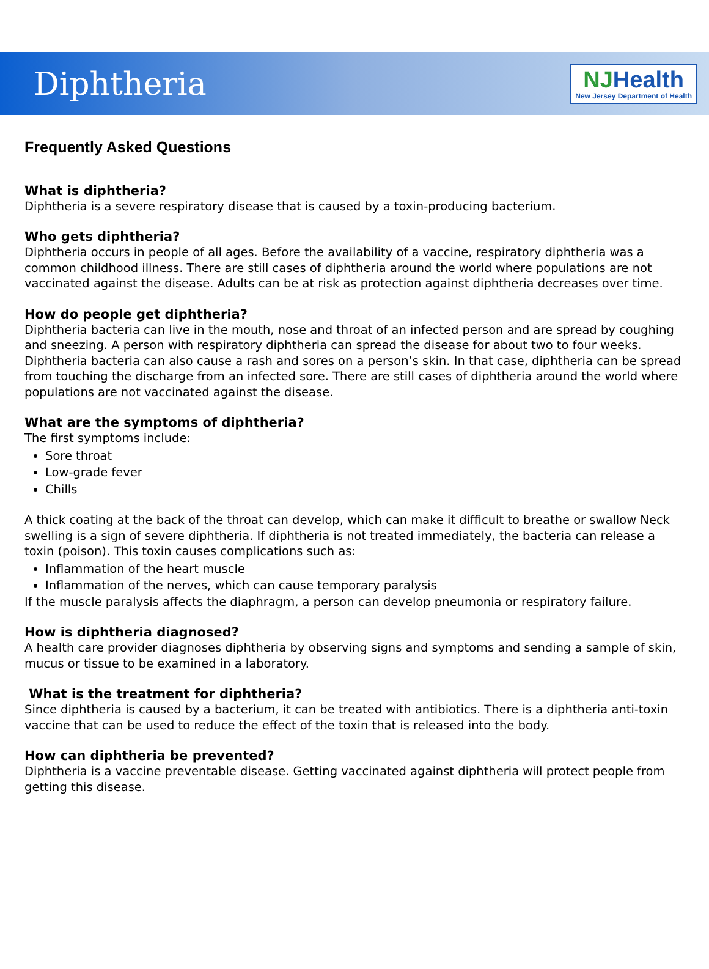Diphtheria
NJHealth
New Jersey Department of Health
Frequently Asked Questions
What is diphtheria?
Diphtheria is a severe respiratory disease that is caused by a toxin-producing bacterium.
Who gets diphtheria?
Diphtheria occurs in people of all ages. Before the availability of a vaccine, respiratory diphtheria was a common childhood illness. There are still cases of diphtheria around the world where populations are not vaccinated against the disease. Adults can be at risk as protection against diphtheria decreases over time.
How do people get diphtheria?
Diphtheria bacteria can live in the mouth, nose and throat of an infected person and are spread by coughing and sneezing. A person with respiratory diphtheria can spread the disease for about two to four weeks. Diphtheria bacteria can also cause a rash and sores on a person’s skin. In that case, diphtheria can be spread from touching the discharge from an infected sore. There are still cases of diphtheria around the world where populations are not vaccinated against the disease.
What are the symptoms of diphtheria?
The first symptoms include:
Sore throat
Low-grade fever
Chills
A thick coating at the back of the throat can develop, which can make it difficult to breathe or swallow Neck swelling is a sign of severe diphtheria. If diphtheria is not treated immediately, the bacteria can release a toxin (poison). This toxin causes complications such as:
Inflammation of the heart muscle
Inflammation of the nerves, which can cause temporary paralysis
If the muscle paralysis affects the diaphragm, a person can develop pneumonia or respiratory failure.
How is diphtheria diagnosed?
A health care provider diagnoses diphtheria by observing signs and symptoms and sending a sample of skin, mucus or tissue to be examined in a laboratory.
What is the treatment for diphtheria?
Since diphtheria is caused by a bacterium, it can be treated with antibiotics. There is a diphtheria anti-toxin vaccine that can be used to reduce the effect of the toxin that is released into the body.
How can diphtheria be prevented?
Diphtheria is a vaccine preventable disease. Getting vaccinated against diphtheria will protect people from getting this disease.